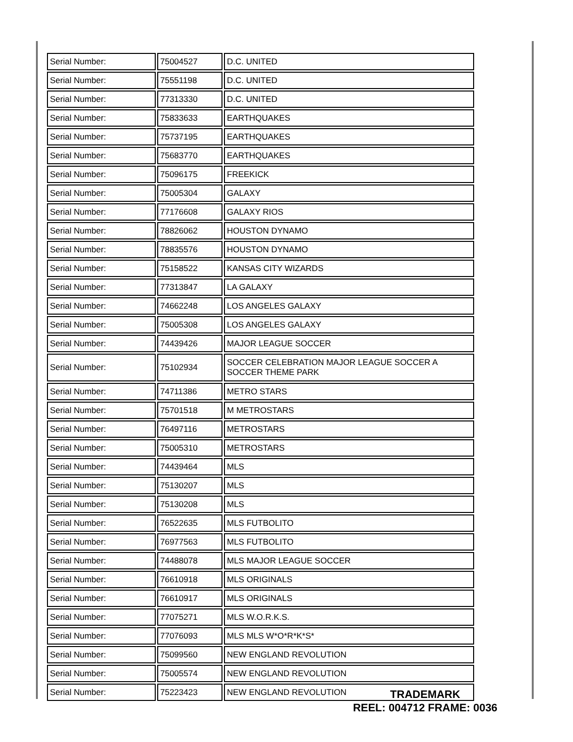| Serial Number: | 75004527 | D.C. UNITED |
| Serial Number: | 75551198 | D.C. UNITED |
| Serial Number: | 77313330 | D.C. UNITED |
| Serial Number: | 75833633 | EARTHQUAKES |
| Serial Number: | 75737195 | EARTHQUAKES |
| Serial Number: | 75683770 | EARTHQUAKES |
| Serial Number: | 75096175 | FREEKICK |
| Serial Number: | 75005304 | GALAXY |
| Serial Number: | 77176608 | GALAXY RIOS |
| Serial Number: | 78826062 | HOUSTON DYNAMO |
| Serial Number: | 78835576 | HOUSTON DYNAMO |
| Serial Number: | 75158522 | KANSAS CITY WIZARDS |
| Serial Number: | 77313847 | LA GALAXY |
| Serial Number: | 74662248 | LOS ANGELES GALAXY |
| Serial Number: | 75005308 | LOS ANGELES GALAXY |
| Serial Number: | 74439426 | MAJOR LEAGUE SOCCER |
| Serial Number: | 75102934 | SOCCER CELEBRATION MAJOR LEAGUE SOCCER A SOCCER THEME PARK |
| Serial Number: | 74711386 | METRO STARS |
| Serial Number: | 75701518 | M METROSTARS |
| Serial Number: | 76497116 | METROSTARS |
| Serial Number: | 75005310 | METROSTARS |
| Serial Number: | 74439464 | MLS |
| Serial Number: | 75130207 | MLS |
| Serial Number: | 75130208 | MLS |
| Serial Number: | 76522635 | MLS FUTBOLITO |
| Serial Number: | 76977563 | MLS FUTBOLITO |
| Serial Number: | 74488078 | MLS MAJOR LEAGUE SOCCER |
| Serial Number: | 76610918 | MLS ORIGINALS |
| Serial Number: | 76610917 | MLS ORIGINALS |
| Serial Number: | 77075271 | MLS W.O.R.K.S. |
| Serial Number: | 77076093 | MLS MLS W*O*R*K*S* |
| Serial Number: | 75099560 | NEW ENGLAND REVOLUTION |
| Serial Number: | 75005574 | NEW ENGLAND REVOLUTION |
| Serial Number: | 75223423 | NEW ENGLAND REVOLUTION |
TRADEMARK
REEL: 004712 FRAME: 0036